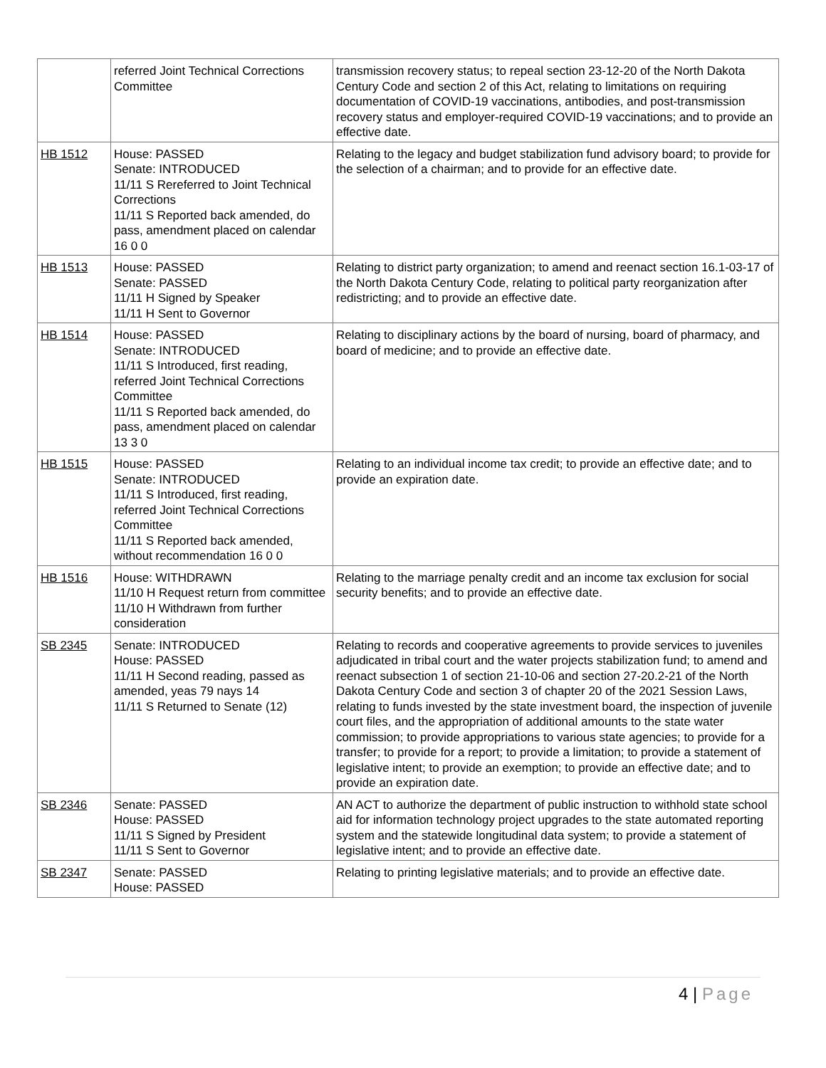| | referred Joint Technical Corrections Committee | transmission recovery status; to repeal section 23-12-20 of the North Dakota Century Code and section 2 of this Act, relating to limitations on requiring documentation of COVID-19 vaccinations, antibodies, and post-transmission recovery status and employer-required COVID-19 vaccinations; and to provide an effective date. |
| HB 1512 | House: PASSED Senate: INTRODUCED 11/11 S Rereferred to Joint Technical Corrections 11/11 S Reported back amended, do pass, amendment placed on calendar 16 0 0 | Relating to the legacy and budget stabilization fund advisory board; to provide for the selection of a chairman; and to provide for an effective date. |
| HB 1513 | House: PASSED Senate: PASSED 11/11 H Signed by Speaker 11/11 H Sent to Governor | Relating to district party organization; to amend and reenact section 16.1-03-17 of the North Dakota Century Code, relating to political party reorganization after redistricting; and to provide an effective date. |
| HB 1514 | House: PASSED Senate: INTRODUCED 11/11 S Introduced, first reading, referred Joint Technical Corrections Committee 11/11 S Reported back amended, do pass, amendment placed on calendar 13 3 0 | Relating to disciplinary actions by the board of nursing, board of pharmacy, and board of medicine; and to provide an effective date. |
| HB 1515 | House: PASSED Senate: INTRODUCED 11/11 S Introduced, first reading, referred Joint Technical Corrections Committee 11/11 S Reported back amended, without recommendation 16 0 0 | Relating to an individual income tax credit; to provide an effective date; and to provide an expiration date. |
| HB 1516 | House: WITHDRAWN 11/10 H Request return from committee 11/10 H Withdrawn from further consideration | Relating to the marriage penalty credit and an income tax exclusion for social security benefits; and to provide an effective date. |
| SB 2345 | Senate: INTRODUCED House: PASSED 11/11 H Second reading, passed as amended, yeas 79 nays 14 11/11 S Returned to Senate (12) | Relating to records and cooperative agreements to provide services to juveniles adjudicated in tribal court and the water projects stabilization fund; to amend and reenact subsection 1 of section 21-10-06 and section 27-20.2-21 of the North Dakota Century Code and section 3 of chapter 20 of the 2021 Session Laws, relating to funds invested by the state investment board, the inspection of juvenile court files, and the appropriation of additional amounts to the state water commission; to provide appropriations to various state agencies; to provide for a transfer; to provide for a report; to provide a limitation; to provide a statement of legislative intent; to provide an exemption; to provide an effective date; and to provide an expiration date. |
| SB 2346 | Senate: PASSED House: PASSED 11/11 S Signed by President 11/11 S Sent to Governor | AN ACT to authorize the department of public instruction to withhold state school aid for information technology project upgrades to the state automated reporting system and the statewide longitudinal data system; to provide a statement of legislative intent; and to provide an effective date. |
| SB 2347 | Senate: PASSED House: PASSED | Relating to printing legislative materials; and to provide an effective date. |
4 | Page